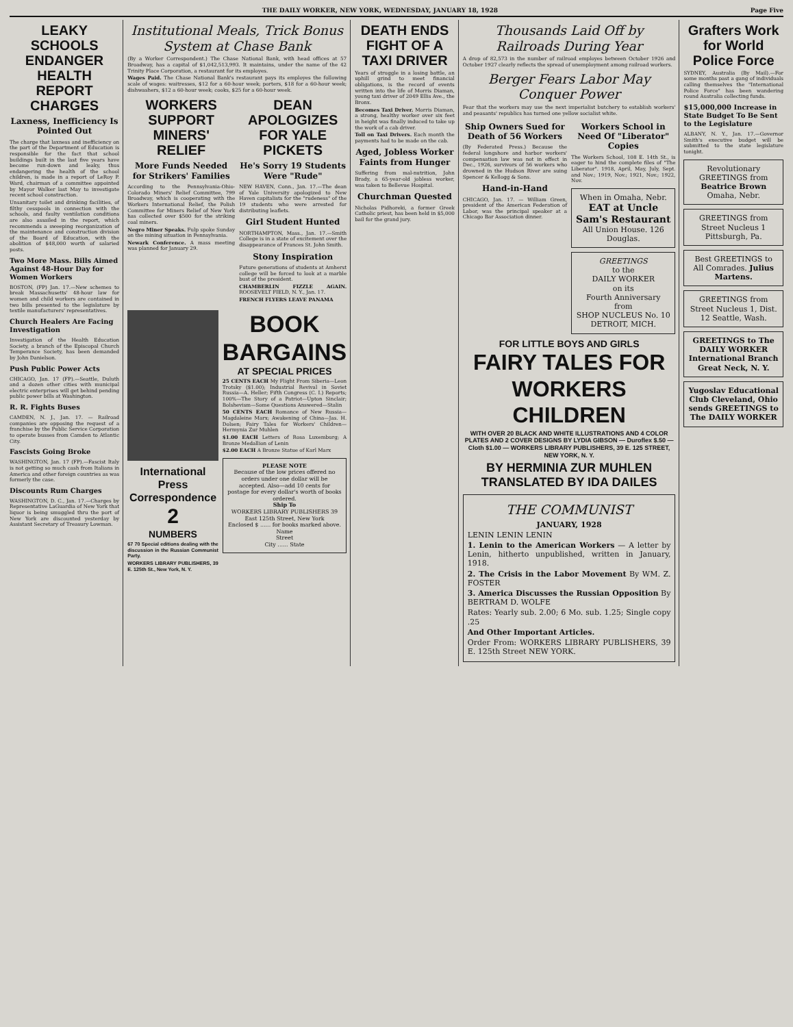THE DAILY WORKER, NEW YORK, WEDNESDAY, JANUARY 18, 1928 Page Five
LEAKY SCHOOLS ENDANGER HEALTH REPORT CHARGES
Laxness, Inefficiency Is Pointed Out
The charge that laxness and inefficiency on the part of the Department of Education is responsible for the fact that school buildings built in the last five years have become run-down and leaky, thus endangering the health of the school children, is made in a report of LeRoy P. Ward, chairman of a committee appointed by Mayor Walker last May to investigate recent school construction.
Unsanitary toilet and drinking facilities, of filthy cesspools in connection with the schools, and faulty ventilation conditions are also assailed in the report, which recommends a sweeping reorganization of the maintenance and construction division of the Board of Education, with the abolition of $48,000 worth of salaried posts.
Two More Mass. Bills Aimed Against 48-Hour Day for Women Workers
BOSTON, (FP) Jan. 17.—New schemes to break Massachusetts' 48-hour law for women and child workers are contained in two bills presented to the legislature by textile manufacturers' representatives.
Church Healers Are Facing Investigation
Investigation of the Health Education Society, a branch of the Episcopal Church Temperance Society, has been demanded by John Danielson.
Push Public Power Acts
CHICAGO, Jan. 17 (FP).—Seattle, Duluth and a dozen other cities with municipal electric enterprises will get behind pending public power bills at Washington.
R. R. Fights Buses
CAMDEN, N. J., Jan. 17. — Railroad companies are opposing the request of a franchise by the Public Service Corporation to operate busses from Camden to Atlantic City.
Fascists Going Broke
WASHINGTON, Jan. 17 (FP).—Fascist Italy is not getting so much cash from Italians in America and other foreign countries as was formerly the case.
Discounts Rum Charges
WASHINGTON, D. C., Jan. 17.—Charges by Representative LaGuardia of New York that liquor is being smuggled thru the port of New York are discounted yesterday by Assistant Secretary of Treasury Lowman.
Institutional Meals, Trick Bonus System at Chase Bank
(By a Worker Correspondent.) The Chase National Bank, with head offices at 57 Broadway, has a capital of $1,042,513,993. It maintains, under the name of the 42 Trinity Place Corporation, a restaurant for its employes.
Wages Paid. The Chase National Bank's restaurant pays its employes the following scale of wages: waitresses, $12 for a 60-hour week; porters, $18 for a 60-hour week; dishwashers, $12 a 60-hour week; cooks, $25 for a 60-hour week.
WORKERS SUPPORT MINERS' RELIEF
More Funds Needed for Strikers' Families
According to the Pennsylvania-Ohio-Colorado Miners' Relief Committee, 799 Broadway, which is cooperating with the Workers International Relief, the Polish Committee for Miners Relief of New York has collected over $500 for the striking coal miners.
Negro Miner Speaks. Fulp spoke Sunday on the mining situation in Pennsylvania.
Newark Conference. A mass meeting was planned for January 29.
DEAN APOLOGIZES FOR YALE PICKETS
He's Sorry 19 Students Were "Rude"
NEW HAVEN, Conn., Jan. 17.—The dean of Yale University apologized to New Haven capitalists for the "rudeness" of the 19 students who were arrested for distributing leaflets.
Girl Student Hunted
NORTHAMPTON, Mass., Jan. 17.—Smith College is in a state of excitement over the disappearance of Frances St. John Smith.
Stony Inspiration
Future generations of students at Amherst college will be forced to look at a marble bust of the president.
CHAMBERLIN FIZZLE AGAIN. ROOSEVELT FIELD, N. Y., Jan. 17.
FRENCH FLYERS LEAVE PANAMA
International Press Correspondence
2
NUMBERS
67 70 Special editions dealing with the discussion in the Russian Communist Party.
WORKERS LIBRARY PUBLISHERS, 39 E. 125th St., New York, N. Y.
BOOK BARGAINS
AT SPECIAL PRICES
25 CENTS EACH My Flight From Siberia—Leon Trotsky ($1.00); Industrial Revival in Soviet Russia—A. Heller; Fifth Congress (C. I.) Reports; 100%—The Story of a Patriot—Upton Sinclair; Bolshevism—Some Questions Answered—Stalin
50 CENTS EACH Romance of New Russia—Magdaleine Marx; Awakening of China—Jas. H. Dolsen; Fairy Tales for Workers' Children—Hermynia Zur Muhlen
$1.00 EACH Letters of Rosa Luxemburg; A Bronze Medallion of Lenin
$2.00 EACH A Bronze Statue of Karl Marx
PLEASE NOTE
Because of the low prices offered no orders under one dollar will be accepted. Also—add 10 cents for postage for every dollar's worth of books ordered.
Ship To
WORKERS LIBRARY PUBLISHERS 39 East 125th Street, New York
Enclosed $ ...... for books marked above.
Name
Street
City ...... State
DEATH ENDS FIGHT OF A TAXI DRIVER
Years of struggle in a losing battle, an uphill grind to meet financial obligations, is the record of events written into the life of Morris Diaman, young taxi driver of 2049 Ellis Ave., the Bronx.
Becomes Taxi Driver. Morris Diaman, a strong, healthy worker over six feet in height was finally induced to take up the work of a cab driver.
Toll on Taxi Drivers. Each month the payments had to be made on the cab.
Aged, Jobless Worker Faints from Hunger
Suffering from mal-nutrition, John Brady, a 65-year-old jobless worker, was taken to Bellevue Hospital.
Churchman Quested
Nicholas Pidhoreki, a former Greek Catholic priest, has been held in $5,000 bail for the grand jury.
Thousands Laid Off by Railroads During Year
A drop of 82,573 in the number of railroad employes between October 1926 and October 1927 clearly reflects the spread of unemployment among railroad workers.
Berger Fears Labor May Conquer Power
Fear that the workers may use the next imperialist butchery to establish workers' and peasants' republics has turned one yellow socialist white.
Ship Owners Sued for Death of 56 Workers
(By Federated Press.) Because the federal longshore and harbor workers' compensation law was not in effect in Dec., 1926, survivors of 56 workers who drowned in the Hudson River are suing Spencer & Kellogg & Sons.
Hand-in-Hand
CHICAGO, Jan. 17. — William Green, president of the American Federation of Labor, was the principal speaker at a Chicago Bar Association dinner.
Workers School in Need Of "Liberator" Copies
The Workers School, 108 E. 14th St., is eager to hind the complete files of "The Liberator". 1918, April, May, July, Sept. and Nov.; 1919, Nov.; 1921, Nov.; 1922, Nov.
When in Omaha, Nebr.
EAT at Uncle Sam's Restaurant
All Union House. 126 Douglas.
GREETINGS
to the
DAILY WORKER
on its
Fourth Anniversary
from
SHOP NUCLEUS No. 10
DETROIT, MICH.
FOR LITTLE BOYS AND GIRLS
FAIRY TALES FOR WORKERS CHILDREN
WITH OVER 20 BLACK AND WHITE ILLUSTRATIONS AND 4 COLOR PLATES AND 2 COVER DESIGNS BY LYDIA GIBSON — Duroflex $.50 — Cloth $1.00 — WORKERS LIBRARY PUBLISHERS, 39 E. 125 STREET, NEW YORK, N. Y.
BY HERMINIA ZUR MUHLEN TRANSLATED BY IDA DAILES
THE COMMUNIST
JANUARY, 1928
LENIN LENIN LENIN
1. Lenin to the American Workers — A letter by Lenin, hitherto unpublished, written in January, 1918.
2. The Crisis in the Labor Movement By WM. Z. FOSTER
3. America Discusses the Russian Opposition By BERTRAM D. WOLFE
Rates: Yearly sub. 2.00; 6 Mo. sub. 1.25; Single copy .25
And Other Important Articles.
Order From: WORKERS LIBRARY PUBLISHERS, 39 E. 125th Street NEW YORK.
Grafters Work for World Police Force
SYDNEY, Australia (By Mail).—For some months past a gang of individuals calling themselves the "International Police Force" has been wandering round Australia collecting funds.
$15,000,000 Increase in State Budget To Be Sent to the Legislature
ALBANY, N. Y., Jan. 17.—Governor Smith's executive budget will be submitted to the state legislature tonight.
Revolutionary GREETINGS from Beatrice Brown Omaha, Nebr.
GREETINGS from Street Nucleus 1 Pittsburgh, Pa.
Best GREETINGS to All Comrades. Julius Martens.
GREETINGS from Street Nucleus 1, Dist. 12 Seattle, Wash.
GREETINGS to The DAILY WORKER International Branch Great Neck, N. Y.
Yugoslav Educational Club Cleveland, Ohio sends GREETINGS to The DAILY WORKER